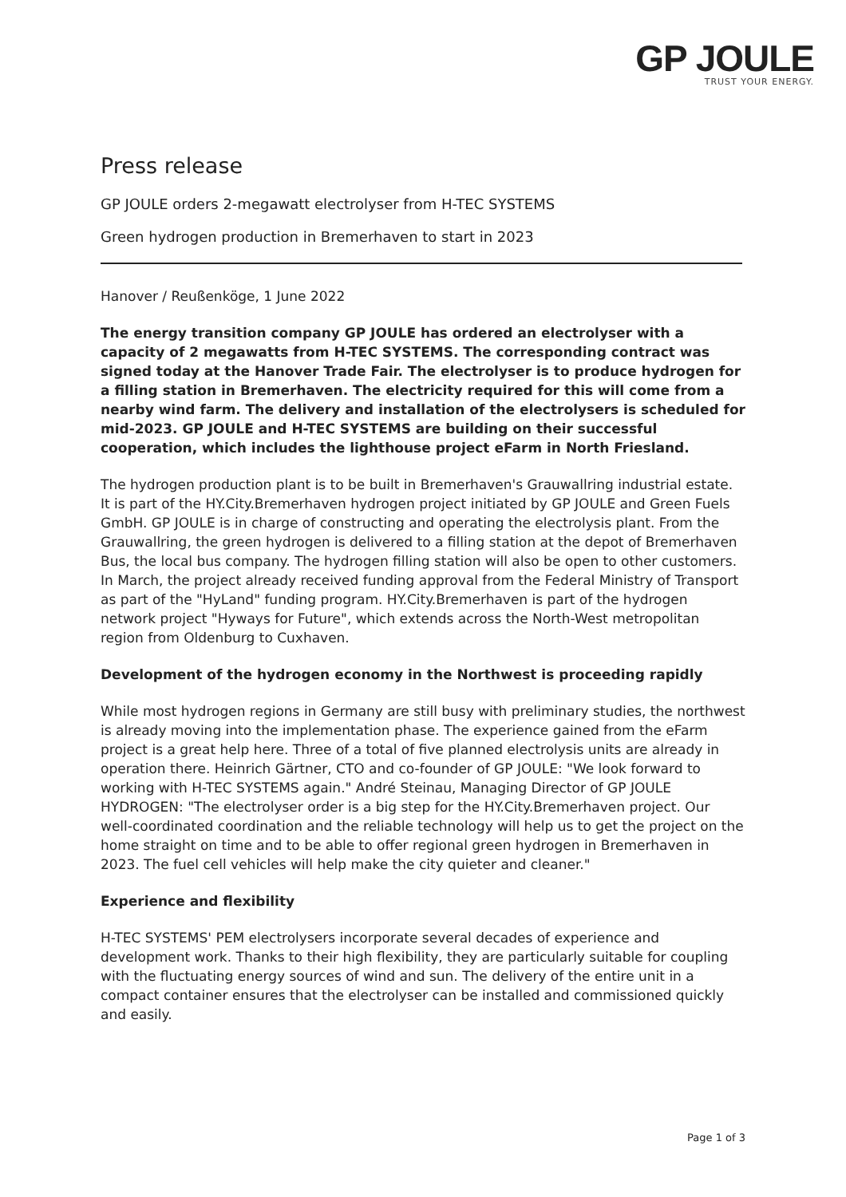GP JOULE
TRUST YOUR ENERGY.
Press release
GP JOULE orders 2-megawatt electrolyser from H-TEC SYSTEMS
Green hydrogen production in Bremerhaven to start in 2023
Hanover / Reußenköge, 1 June 2022
The energy transition company GP JOULE has ordered an electrolyser with a capacity of 2 megawatts from H-TEC SYSTEMS. The corresponding contract was signed today at the Hanover Trade Fair. The electrolyser is to produce hydrogen for a filling station in Bremerhaven. The electricity required for this will come from a nearby wind farm. The delivery and installation of the electrolysers is scheduled for mid-2023. GP JOULE and H-TEC SYSTEMS are building on their successful cooperation, which includes the lighthouse project eFarm in North Friesland.
The hydrogen production plant is to be built in Bremerhaven's Grauwallring industrial estate. It is part of the HY.City.Bremerhaven hydrogen project initiated by GP JOULE and Green Fuels GmbH. GP JOULE is in charge of constructing and operating the electrolysis plant. From the Grauwallring, the green hydrogen is delivered to a filling station at the depot of Bremerhaven Bus, the local bus company. The hydrogen filling station will also be open to other customers. In March, the project already received funding approval from the Federal Ministry of Transport as part of the "HyLand" funding program. HY.City.Bremerhaven is part of the hydrogen network project "Hyways for Future", which extends across the North-West metropolitan region from Oldenburg to Cuxhaven.
Development of the hydrogen economy in the Northwest is proceeding rapidly
While most hydrogen regions in Germany are still busy with preliminary studies, the northwest is already moving into the implementation phase. The experience gained from the eFarm project is a great help here. Three of a total of five planned electrolysis units are already in operation there. Heinrich Gärtner, CTO and co-founder of GP JOULE: "We look forward to working with H-TEC SYSTEMS again." André Steinau, Managing Director of GP JOULE HYDROGEN: "The electrolyser order is a big step for the HY.City.Bremerhaven project. Our well-coordinated coordination and the reliable technology will help us to get the project on the home straight on time and to be able to offer regional green hydrogen in Bremerhaven in 2023. The fuel cell vehicles will help make the city quieter and cleaner."
Experience and flexibility
H-TEC SYSTEMS' PEM electrolysers incorporate several decades of experience and development work. Thanks to their high flexibility, they are particularly suitable for coupling with the fluctuating energy sources of wind and sun. The delivery of the entire unit in a compact container ensures that the electrolyser can be installed and commissioned quickly and easily.
Page 1 of 3